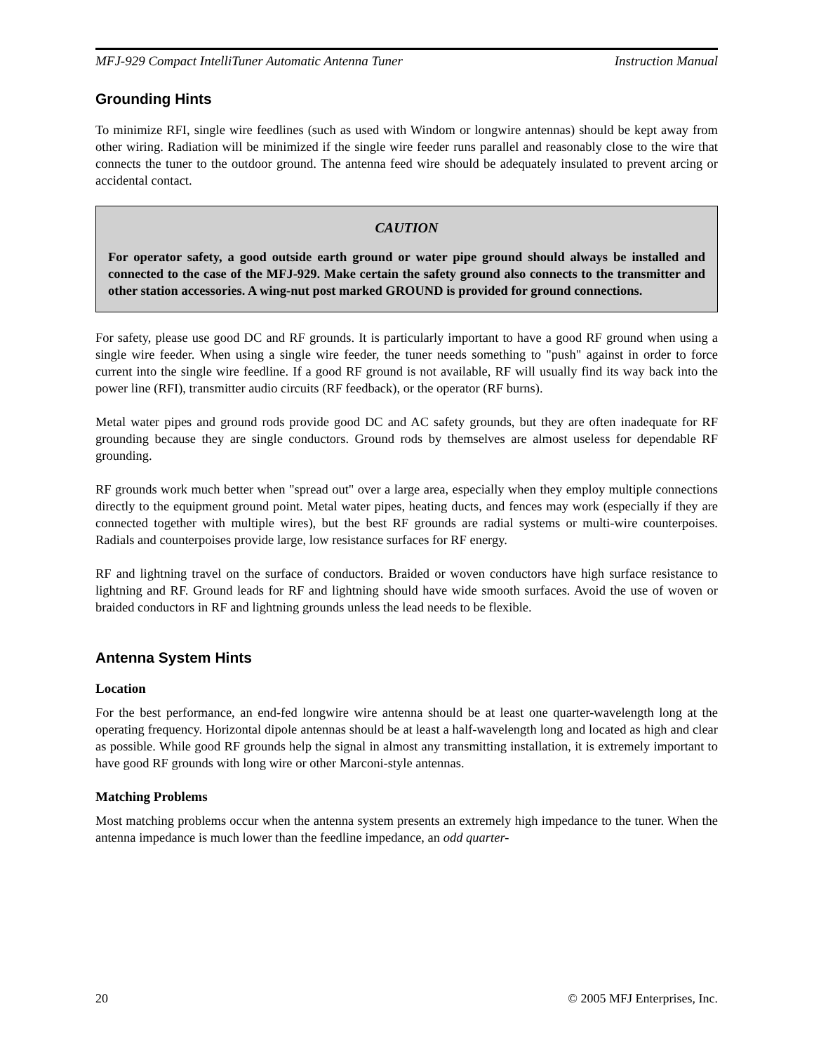MFJ-929 Compact IntelliTuner Automatic Antenna Tuner Instruction Manual
Grounding Hints
To minimize RFI, single wire feedlines (such as used with Windom or longwire antennas) should be kept away from other wiring. Radiation will be minimized if the single wire feeder runs parallel and reasonably close to the wire that connects the tuner to the outdoor ground. The antenna feed wire should be adequately insulated to prevent arcing or accidental contact.
CAUTION
For operator safety, a good outside earth ground or water pipe ground should always be installed and connected to the case of the MFJ-929. Make certain the safety ground also connects to the transmitter and other station accessories. A wing-nut post marked GROUND is provided for ground connections.
For safety, please use good DC and RF grounds. It is particularly important to have a good RF ground when using a single wire feeder. When using a single wire feeder, the tuner needs something to "push" against in order to force current into the single wire feedline. If a good RF ground is not available, RF will usually find its way back into the power line (RFI), transmitter audio circuits (RF feedback), or the operator (RF burns).
Metal water pipes and ground rods provide good DC and AC safety grounds, but they are often inadequate for RF grounding because they are single conductors. Ground rods by themselves are almost useless for dependable RF grounding.
RF grounds work much better when "spread out" over a large area, especially when they employ multiple connections directly to the equipment ground point. Metal water pipes, heating ducts, and fences may work (especially if they are connected together with multiple wires), but the best RF grounds are radial systems or multi-wire counterpoises. Radials and counterpoises provide large, low resistance surfaces for RF energy.
RF and lightning travel on the surface of conductors. Braided or woven conductors have high surface resistance to lightning and RF. Ground leads for RF and lightning should have wide smooth surfaces. Avoid the use of woven or braided conductors in RF and lightning grounds unless the lead needs to be flexible.
Antenna System Hints
Location
For the best performance, an end-fed longwire wire antenna should be at least one quarter-wavelength long at the operating frequency. Horizontal dipole antennas should be at least a half-wavelength long and located as high and clear as possible. While good RF grounds help the signal in almost any transmitting installation, it is extremely important to have good RF grounds with long wire or other Marconi-style antennas.
Matching Problems
Most matching problems occur when the antenna system presents an extremely high impedance to the tuner. When the antenna impedance is much lower than the feedline impedance, an odd quarter-
20 © 2005 MFJ Enterprises, Inc.